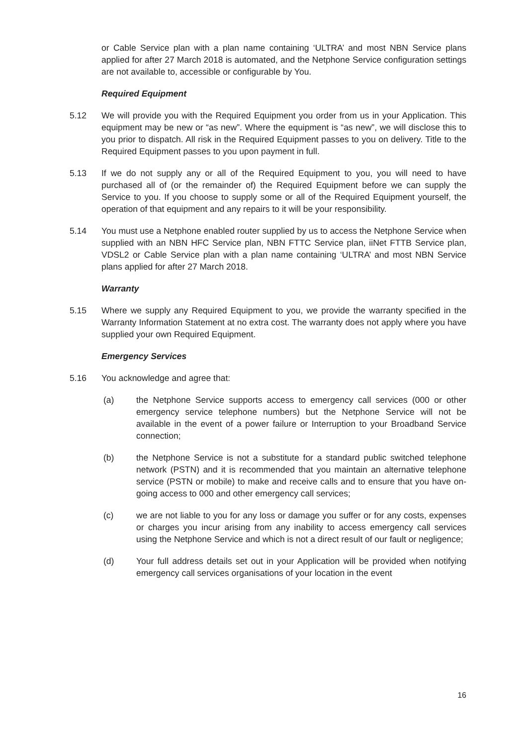or Cable Service plan with a plan name containing ‘ULTRA’ and most NBN Service plans applied for after 27 March 2018 is automated, and the Netphone Service configuration settings are not available to, accessible or configurable by You.
Required Equipment
5.12 We will provide you with the Required Equipment you order from us in your Application. This equipment may be new or “as new”. Where the equipment is “as new”, we will disclose this to you prior to dispatch. All risk in the Required Equipment passes to you on delivery. Title to the Required Equipment passes to you upon payment in full.
5.13 If we do not supply any or all of the Required Equipment to you, you will need to have purchased all of (or the remainder of) the Required Equipment before we can supply the Service to you. If you choose to supply some or all of the Required Equipment yourself, the operation of that equipment and any repairs to it will be your responsibility.
5.14 You must use a Netphone enabled router supplied by us to access the Netphone Service when supplied with an NBN HFC Service plan, NBN FTTC Service plan, iiNet FTTB Service plan, VDSL2 or Cable Service plan with a plan name containing ‘ULTRA’ and most NBN Service plans applied for after 27 March 2018.
Warranty
5.15 Where we supply any Required Equipment to you, we provide the warranty specified in the Warranty Information Statement at no extra cost. The warranty does not apply where you have supplied your own Required Equipment.
Emergency Services
5.16 You acknowledge and agree that:
(a) the Netphone Service supports access to emergency call services (000 or other emergency service telephone numbers) but the Netphone Service will not be available in the event of a power failure or Interruption to your Broadband Service connection;
(b) the Netphone Service is not a substitute for a standard public switched telephone network (PSTN) and it is recommended that you maintain an alternative telephone service (PSTN or mobile) to make and receive calls and to ensure that you have on-going access to 000 and other emergency call services;
(c) we are not liable to you for any loss or damage you suffer or for any costs, expenses or charges you incur arising from any inability to access emergency call services using the Netphone Service and which is not a direct result of our fault or negligence;
(d) Your full address details set out in your Application will be provided when notifying emergency call services organisations of your location in the event
16